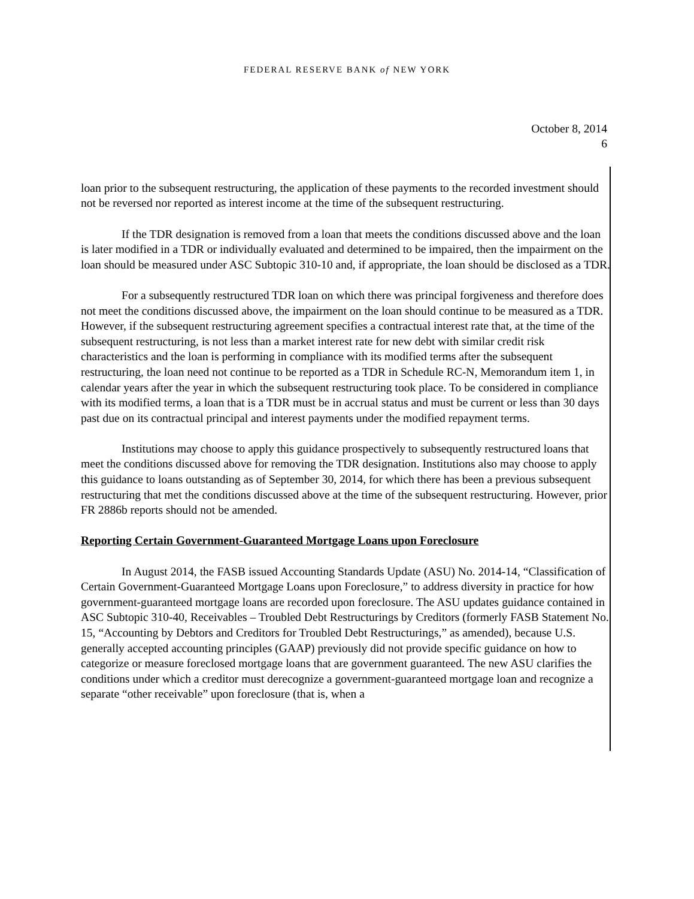FEDERAL RESERVE BANK of NEW YORK
October 8, 2014
6
loan prior to the subsequent restructuring, the application of these payments to the recorded investment should not be reversed nor reported as interest income at the time of the subsequent restructuring.
If the TDR designation is removed from a loan that meets the conditions discussed above and the loan is later modified in a TDR or individually evaluated and determined to be impaired, then the impairment on the loan should be measured under ASC Subtopic 310-10 and, if appropriate, the loan should be disclosed as a TDR.
For a subsequently restructured TDR loan on which there was principal forgiveness and therefore does not meet the conditions discussed above, the impairment on the loan should continue to be measured as a TDR. However, if the subsequent restructuring agreement specifies a contractual interest rate that, at the time of the subsequent restructuring, is not less than a market interest rate for new debt with similar credit risk characteristics and the loan is performing in compliance with its modified terms after the subsequent restructuring, the loan need not continue to be reported as a TDR in Schedule RC-N, Memorandum item 1, in calendar years after the year in which the subsequent restructuring took place. To be considered in compliance with its modified terms, a loan that is a TDR must be in accrual status and must be current or less than 30 days past due on its contractual principal and interest payments under the modified repayment terms.
Institutions may choose to apply this guidance prospectively to subsequently restructured loans that meet the conditions discussed above for removing the TDR designation. Institutions also may choose to apply this guidance to loans outstanding as of September 30, 2014, for which there has been a previous subsequent restructuring that met the conditions discussed above at the time of the subsequent restructuring. However, prior FR 2886b reports should not be amended.
Reporting Certain Government-Guaranteed Mortgage Loans upon Foreclosure
In August 2014, the FASB issued Accounting Standards Update (ASU) No. 2014-14, “Classification of Certain Government-Guaranteed Mortgage Loans upon Foreclosure,” to address diversity in practice for how government-guaranteed mortgage loans are recorded upon foreclosure. The ASU updates guidance contained in ASC Subtopic 310-40, Receivables – Troubled Debt Restructurings by Creditors (formerly FASB Statement No. 15, “Accounting by Debtors and Creditors for Troubled Debt Restructurings,” as amended), because U.S. generally accepted accounting principles (GAAP) previously did not provide specific guidance on how to categorize or measure foreclosed mortgage loans that are government guaranteed. The new ASU clarifies the conditions under which a creditor must derecognize a government-guaranteed mortgage loan and recognize a separate “other receivable” upon foreclosure (that is, when a